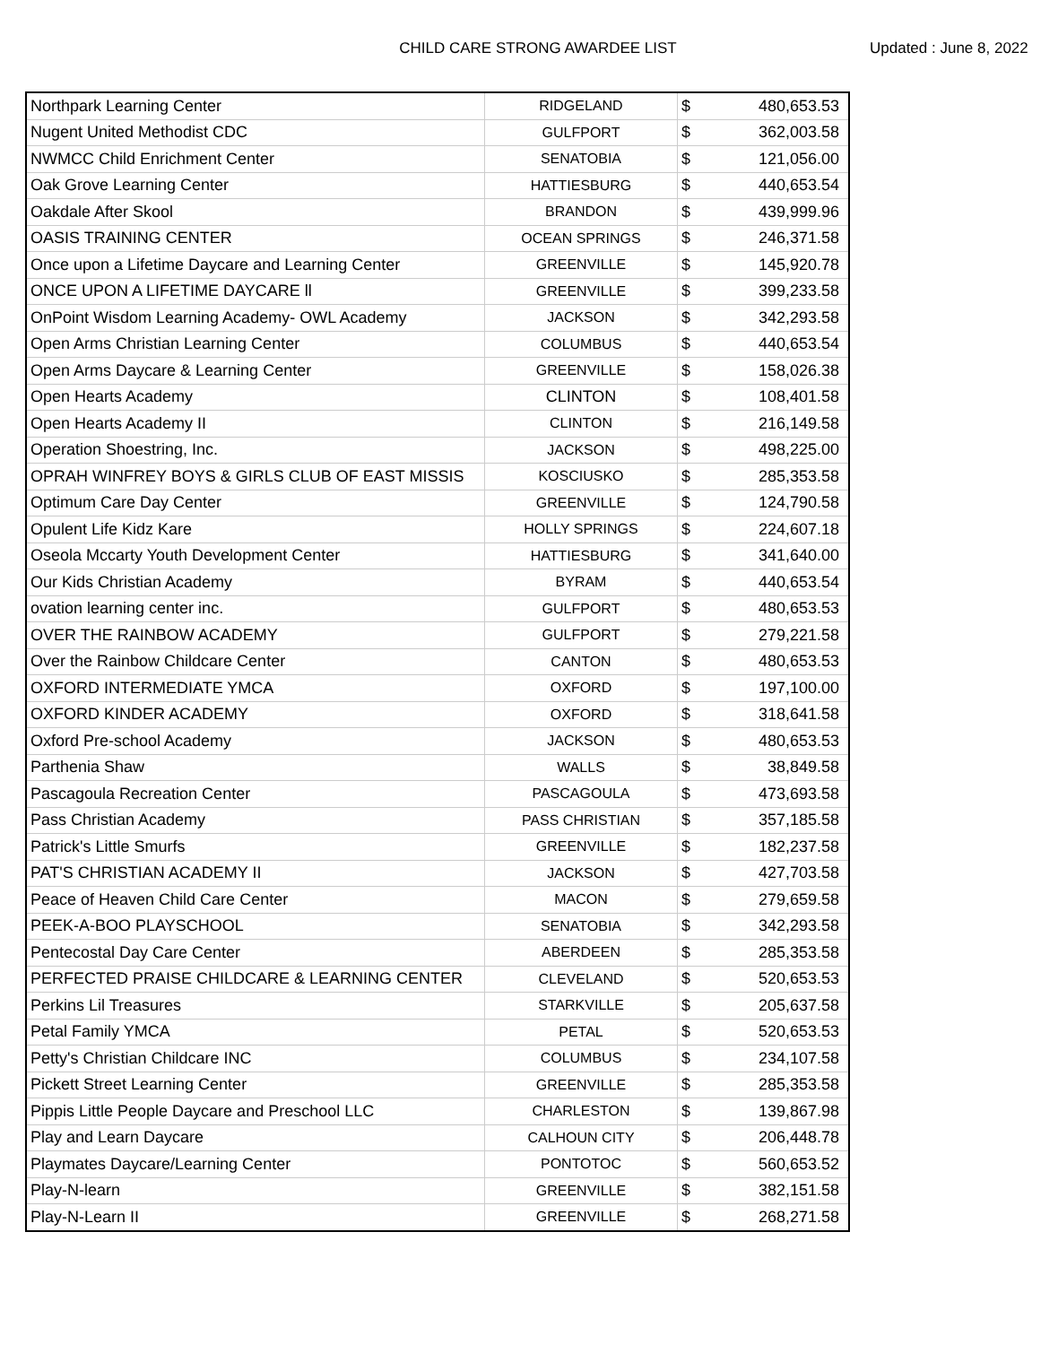CHILD CARE STRONG AWARDEE LIST Updated : June 8, 2022
| Northpark Learning Center | RIDGELAND | $ | 480,653.53 |
| Nugent United Methodist CDC | GULFPORT | $ | 362,003.58 |
| NWMCC Child Enrichment Center | SENATOBIA | $ | 121,056.00 |
| Oak Grove Learning Center | HATTIESBURG | $ | 440,653.54 |
| Oakdale After Skool | BRANDON | $ | 439,999.96 |
| OASIS TRAINING CENTER | OCEAN SPRINGS | $ | 246,371.58 |
| Once upon a Lifetime Daycare and Learning Center | GREENVILLE | $ | 145,920.78 |
| ONCE UPON A LIFETIME DAYCARE ll | GREENVILLE | $ | 399,233.58 |
| OnPoint Wisdom Learning Academy- OWL Academy | JACKSON | $ | 342,293.58 |
| Open Arms Christian Learning Center | COLUMBUS | $ | 440,653.54 |
| Open Arms Daycare & Learning Center | GREENVILLE | $ | 158,026.38 |
| Open Hearts Academy | CLINTON | $ | 108,401.58 |
| Open Hearts Academy II | CLINTON | $ | 216,149.58 |
| Operation Shoestring, Inc. | JACKSON | $ | 498,225.00 |
| OPRAH WINFREY BOYS & GIRLS CLUB OF EAST MISSIS | KOSCIUSKO | $ | 285,353.58 |
| Optimum Care Day Center | GREENVILLE | $ | 124,790.58 |
| Opulent Life Kidz Kare | HOLLY SPRINGS | $ | 224,607.18 |
| Oseola Mccarty Youth Development Center | HATTIESBURG | $ | 341,640.00 |
| Our Kids Christian Academy | BYRAM | $ | 440,653.54 |
| ovation learning center inc. | GULFPORT | $ | 480,653.53 |
| OVER THE RAINBOW ACADEMY | GULFPORT | $ | 279,221.58 |
| Over the Rainbow Childcare Center | CANTON | $ | 480,653.53 |
| OXFORD INTERMEDIATE YMCA | OXFORD | $ | 197,100.00 |
| OXFORD KINDER ACADEMY | OXFORD | $ | 318,641.58 |
| Oxford Pre-school Academy | JACKSON | $ | 480,653.53 |
| Parthenia Shaw | WALLS | $ | 38,849.58 |
| Pascagoula Recreation Center | PASCAGOULA | $ | 473,693.58 |
| Pass Christian Academy | PASS CHRISTIAN | $ | 357,185.58 |
| Patrick's Little Smurfs | GREENVILLE | $ | 182,237.58 |
| PAT'S CHRISTIAN ACADEMY II | JACKSON | $ | 427,703.58 |
| Peace of Heaven Child Care Center | MACON | $ | 279,659.58 |
| PEEK-A-BOO PLAYSCHOOL | SENATOBIA | $ | 342,293.58 |
| Pentecostal Day Care Center | ABERDEEN | $ | 285,353.58 |
| PERFECTED PRAISE CHILDCARE & LEARNING CENTER | CLEVELAND | $ | 520,653.53 |
| Perkins Lil Treasures | STARKVILLE | $ | 205,637.58 |
| Petal Family YMCA | PETAL | $ | 520,653.53 |
| Petty's Christian Childcare INC | COLUMBUS | $ | 234,107.58 |
| Pickett Street Learning Center | GREENVILLE | $ | 285,353.58 |
| Pippis Little People Daycare and Preschool LLC | CHARLESTON | $ | 139,867.98 |
| Play and Learn Daycare | CALHOUN CITY | $ | 206,448.78 |
| Playmates Daycare/Learning Center | PONTOTOC | $ | 560,653.52 |
| Play-N-learn | GREENVILLE | $ | 382,151.58 |
| Play-N-Learn II | GREENVILLE | $ | 268,271.58 |